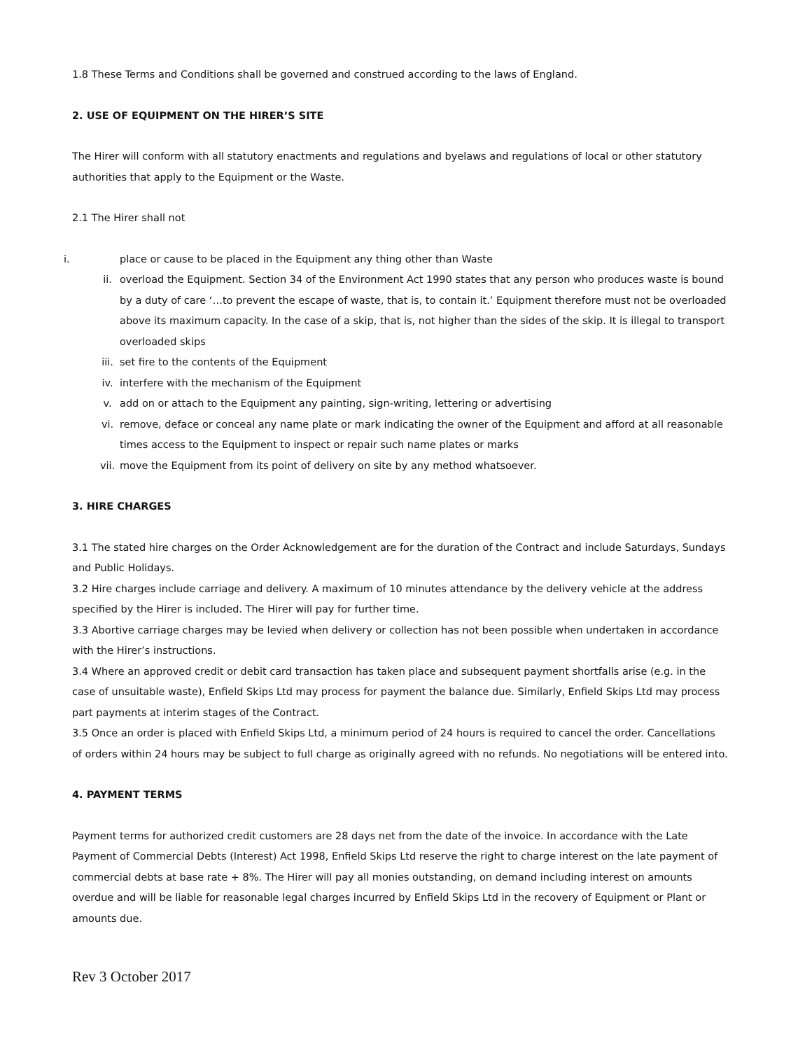1.8 These Terms and Conditions shall be governed and construed according to the laws of England.
2. USE OF EQUIPMENT ON THE HIRER’S SITE
The Hirer will conform with all statutory enactments and regulations and byelaws and regulations of local or other statutory authorities that apply to the Equipment or the Waste.
2.1 The Hirer shall not
i. place or cause to be placed in the Equipment any thing other than Waste
ii. overload the Equipment. Section 34 of the Environment Act 1990 states that any person who produces waste is bound by a duty of care ‘…to prevent the escape of waste, that is, to contain it.’ Equipment therefore must not be overloaded above its maximum capacity. In the case of a skip, that is, not higher than the sides of the skip. It is illegal to transport overloaded skips
iii. set fire to the contents of the Equipment
iv. interfere with the mechanism of the Equipment
v. add on or attach to the Equipment any painting, sign-writing, lettering or advertising
vi. remove, deface or conceal any name plate or mark indicating the owner of the Equipment and afford at all reasonable times access to the Equipment to inspect or repair such name plates or marks
vii. move the Equipment from its point of delivery on site by any method whatsoever.
3. HIRE CHARGES
3.1 The stated hire charges on the Order Acknowledgement are for the duration of the Contract and include Saturdays, Sundays and Public Holidays.
3.2 Hire charges include carriage and delivery. A maximum of 10 minutes attendance by the delivery vehicle at the address specified by the Hirer is included. The Hirer will pay for further time.
3.3 Abortive carriage charges may be levied when delivery or collection has not been possible when undertaken in accordance with the Hirer’s instructions.
3.4 Where an approved credit or debit card transaction has taken place and subsequent payment shortfalls arise (e.g. in the case of unsuitable waste), Enfield Skips Ltd may process for payment the balance due. Similarly, Enfield Skips Ltd may process part payments at interim stages of the Contract.
3.5 Once an order is placed with Enfield Skips Ltd, a minimum period of 24 hours is required to cancel the order. Cancellations of orders within 24 hours may be subject to full charge as originally agreed with no refunds. No negotiations will be entered into.
4. PAYMENT TERMS
Payment terms for authorized credit customers are 28 days net from the date of the invoice. In accordance with the Late Payment of Commercial Debts (Interest) Act 1998, Enfield Skips Ltd reserve the right to charge interest on the late payment of commercial debts at base rate + 8%. The Hirer will pay all monies outstanding, on demand including interest on amounts overdue and will be liable for reasonable legal charges incurred by Enfield Skips Ltd in the recovery of Equipment or Plant or amounts due.
Rev 3 October 2017